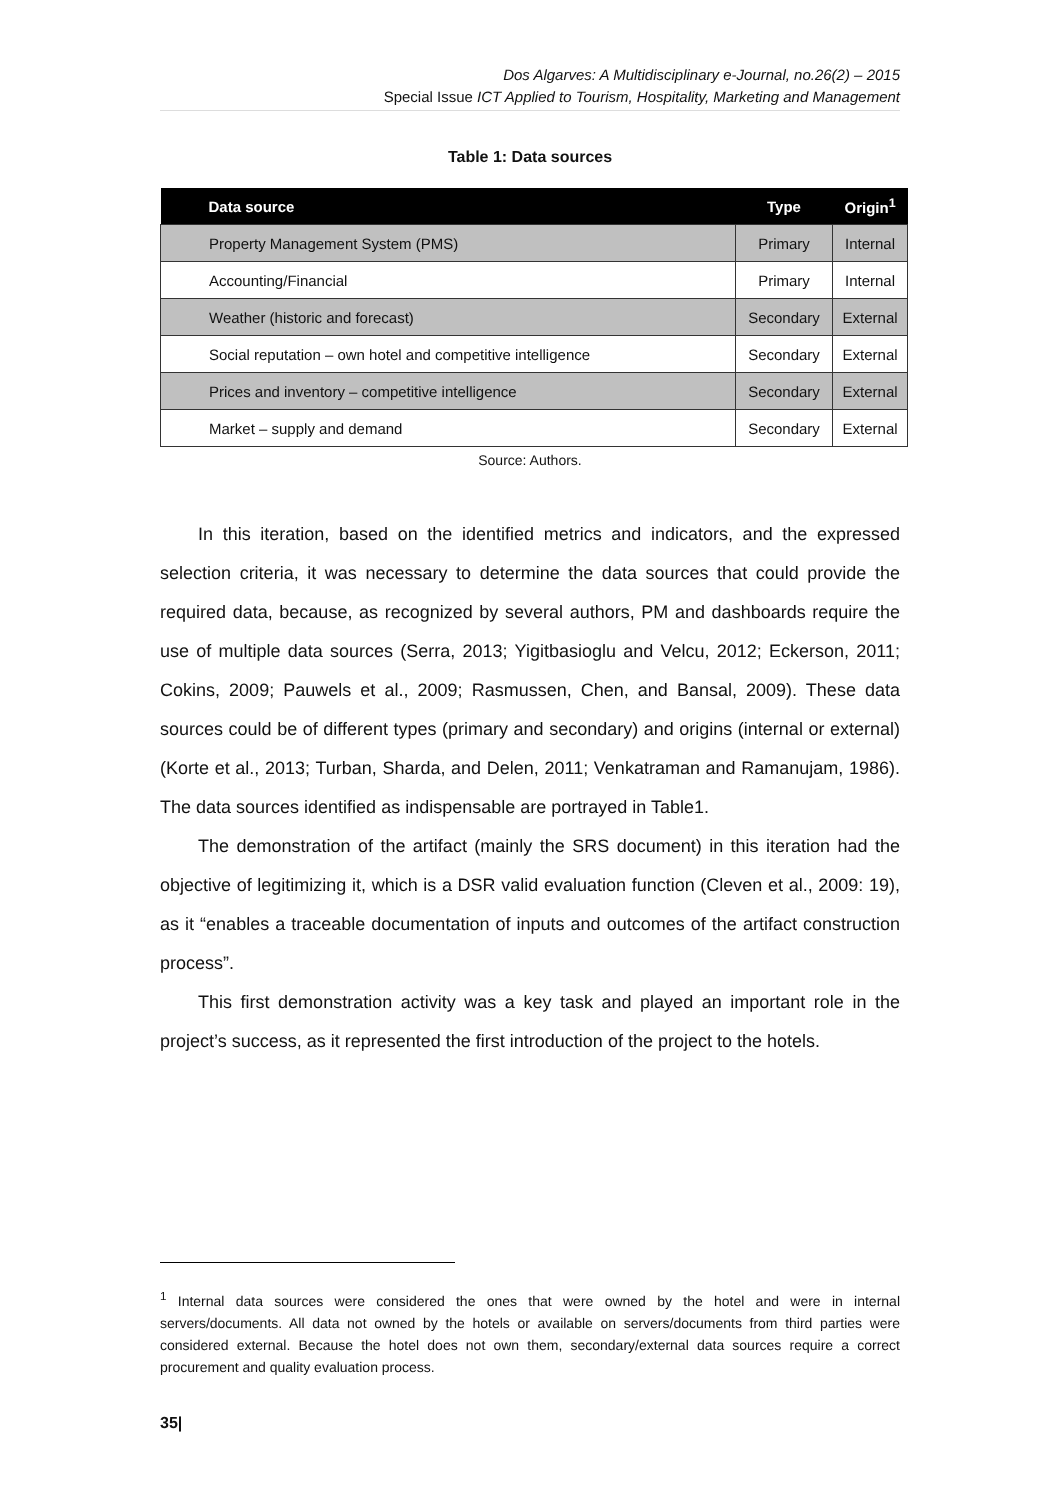Dos Algarves: A Multidisciplinary e-Journal, no.26(2) – 2015
Special Issue ICT Applied to Tourism, Hospitality, Marketing and Management
Table 1: Data sources
| Data source | Type | Origin<sup>1</sup> |
| --- | --- | --- |
| Property Management System (PMS) | Primary | Internal |
| Accounting/Financial | Primary | Internal |
| Weather (historic and forecast) | Secondary | External |
| Social reputation – own hotel and competitive intelligence | Secondary | External |
| Prices and inventory – competitive intelligence | Secondary | External |
| Market – supply and demand | Secondary | External |
Source: Authors.
In this iteration, based on the identified metrics and indicators, and the expressed selection criteria, it was necessary to determine the data sources that could provide the required data, because, as recognized by several authors, PM and dashboards require the use of multiple data sources (Serra, 2013; Yigitbasioglu and Velcu, 2012; Eckerson, 2011; Cokins, 2009; Pauwels et al., 2009; Rasmussen, Chen, and Bansal, 2009). These data sources could be of different types (primary and secondary) and origins (internal or external) (Korte et al., 2013; Turban, Sharda, and Delen, 2011; Venkatraman and Ramanujam, 1986). The data sources identified as indispensable are portrayed in Table1.
The demonstration of the artifact (mainly the SRS document) in this iteration had the objective of legitimizing it, which is a DSR valid evaluation function (Cleven et al., 2009: 19), as it “enables a traceable documentation of inputs and outcomes of the artifact construction process”.
This first demonstration activity was a key task and played an important role in the project’s success, as it represented the first introduction of the project to the hotels.
<sup>1</sup> Internal data sources were considered the ones that were owned by the hotel and were in internal servers/documents. All data not owned by the hotels or available on servers/documents from third parties were considered external. Because the hotel does not own them, secondary/external data sources require a correct procurement and quality evaluation process.
35|